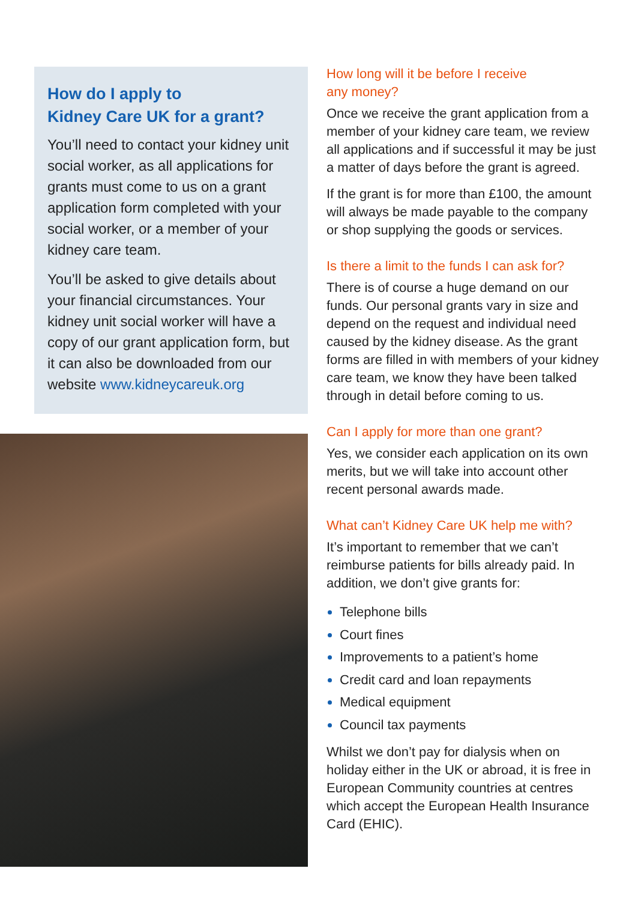How do I apply to
Kidney Care UK for a grant?
You’ll need to contact your kidney unit social worker, as all applications for grants must come to us on a grant application form completed with your social worker, or a member of your kidney care team.
You’ll be asked to give details about your financial circumstances. Your kidney unit social worker will have a copy of our grant application form, but it can also be downloaded from our website www.kidneycareuk.org
How long will it be before I receive
any money?
Once we receive the grant application from a member of your kidney care team, we review all applications and if successful it may be just a matter of days before the grant is agreed.
If the grant is for more than £100, the amount will always be made payable to the company or shop supplying the goods or services.
Is there a limit to the funds I can ask for?
There is of course a huge demand on our funds. Our personal grants vary in size and depend on the request and individual need caused by the kidney disease. As the grant forms are filled in with members of your kidney care team, we know they have been talked through in detail before coming to us.
Can I apply for more than one grant?
Yes, we consider each application on its own merits, but we will take into account other recent personal awards made.
What can’t Kidney Care UK help me with?
It’s important to remember that we can’t reimburse patients for bills already paid. In addition, we don’t give grants for:
Telephone bills
Court fines
Improvements to a patient’s home
Credit card and loan repayments
Medical equipment
Council tax payments
Whilst we don’t pay for dialysis when on holiday either in the UK or abroad, it is free in European Community countries at centres which accept the European Health Insurance Card (EHIC).